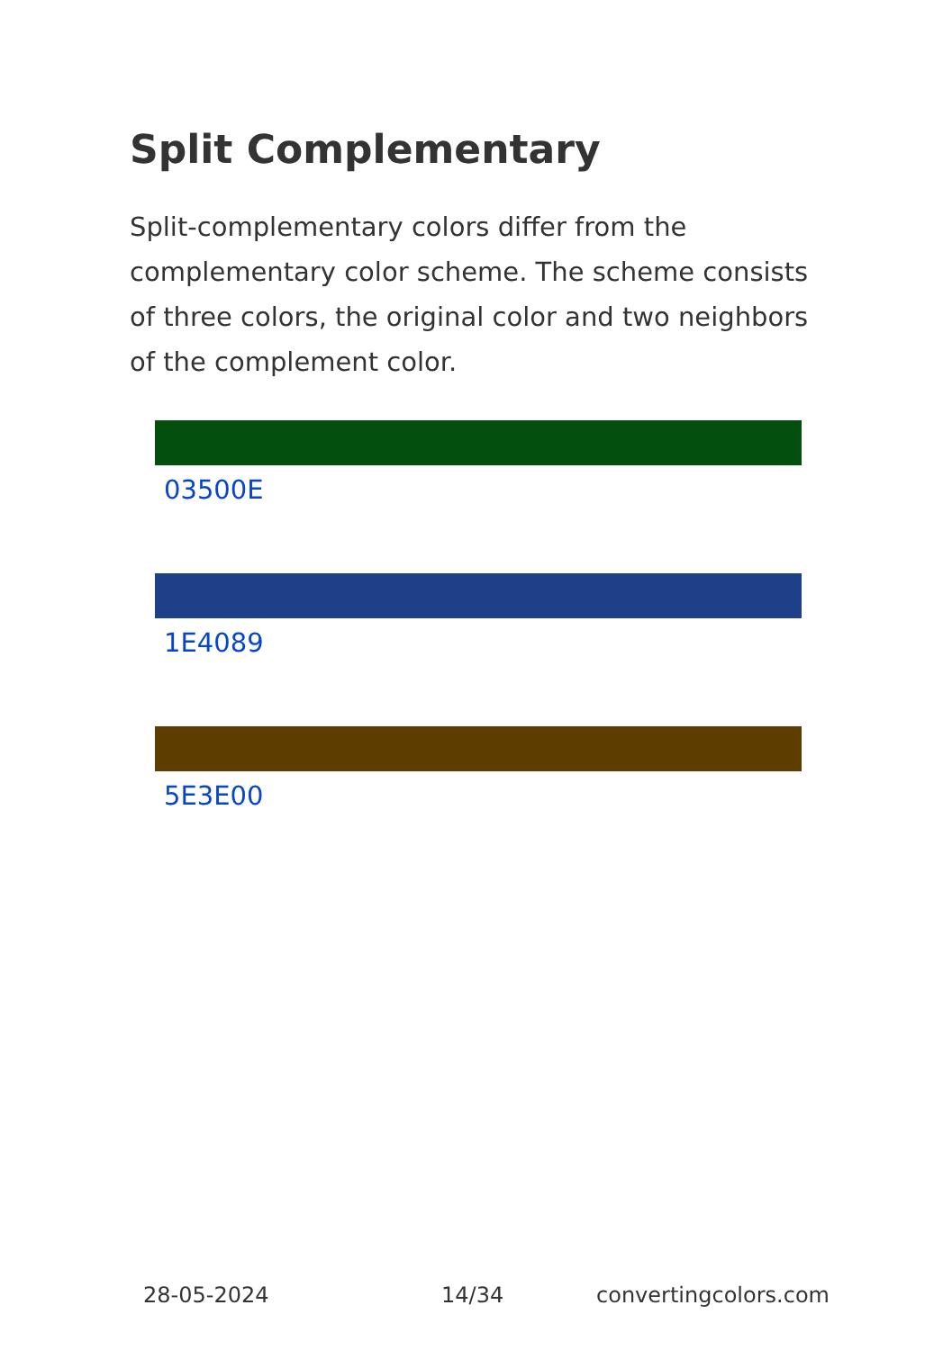Split Complementary
Split-complementary colors differ from the complementary color scheme. The scheme consists of three colors, the original color and two neighbors of the complement color.
03500E
1E4089
5E3E00
28-05-2024 14/34 convertingcolors.com